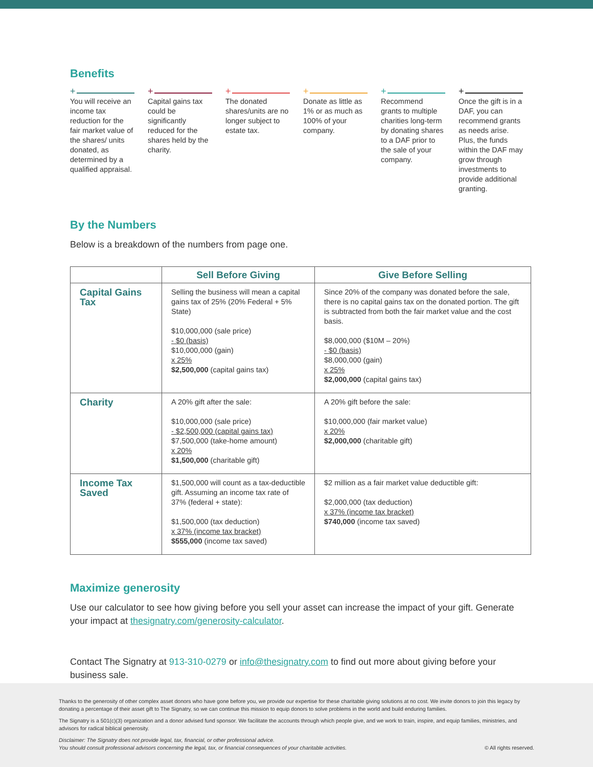Benefits
+
You will receive an income tax reduction for the fair market value of the shares/ units donated, as determined by a qualified appraisal.
+
Capital gains tax could be significantly reduced for the shares held by the charity.
+
The donated shares/units are no longer subject to estate tax.
+
Donate as little as 1% or as much as 100% of your company.
+
Recommend grants to multiple charities long-term by donating shares to a DAF prior to the sale of your company.
+
Once the gift is in a DAF, you can recommend grants as needs arise. Plus, the funds within the DAF may grow through investments to provide additional granting.
By the Numbers
Below is a breakdown of the numbers from page one.
| | Sell Before Giving | Give Before Selling |
| --- | --- | --- |
| Capital Gains Tax | Selling the business will mean a capital gains tax of 25% (20% Federal + 5% State) $10,000,000 (sale price) - $0 (basis) $10,000,000 (gain) x 25% $2,500,000 (capital gains tax) | Since 20% of the company was donated before the sale, there is no capital gains tax on the donated portion. The gift is subtracted from both the fair market value and the cost basis. $8,000,000 ($10M – 20%) - $0 (basis) $8,000,000 (gain) x 25% $2,000,000 (capital gains tax) |
| Charity | A 20% gift after the sale: $10,000,000 (sale price) - $2,500,000 (capital gains tax) $7,500,000 (take-home amount) x 20% $1,500,000 (charitable gift) | A 20% gift before the sale: $10,000,000 (fair market value) x 20% $2,000,000 (charitable gift) |
| Income Tax Saved | $1,500,000 will count as a tax-deductible gift. Assuming an income tax rate of 37% (federal + state): $1,500,000 (tax deduction) x 37% (income tax bracket) $555,000 (income tax saved) | $2 million as a fair market value deductible gift: $2,000,000 (tax deduction) x 37% (income tax bracket) $740,000 (income tax saved) |
Maximize generosity
Use our calculator to see how giving before you sell your asset can increase the impact of your gift. Generate your impact at thesignatry.com/generosity-calculator.
Contact The Signatry at 913-310-0279 or info@thesignatry.com to find out more about giving before your business sale.
Thanks to the generosity of other complex asset donors who have gone before you, we provide our expertise for these charitable giving solutions at no cost. We invite donors to join this legacy by donating a percentage of their asset gift to The Signatry, so we can continue this mission to equip donors to solve problems in the world and build enduring families.
The Signatry is a 501(c)(3) organization and a donor advised fund sponsor. We facilitate the accounts through which people give, and we work to train, inspire, and equip families, ministries, and advisors for radical biblical generosity.
Disclaimer: The Signatry does not provide legal, tax, financial, or other professional advice.
You should consult professional advisors concerning the legal, tax, or financial consequences of your charitable activities. © All rights reserved.